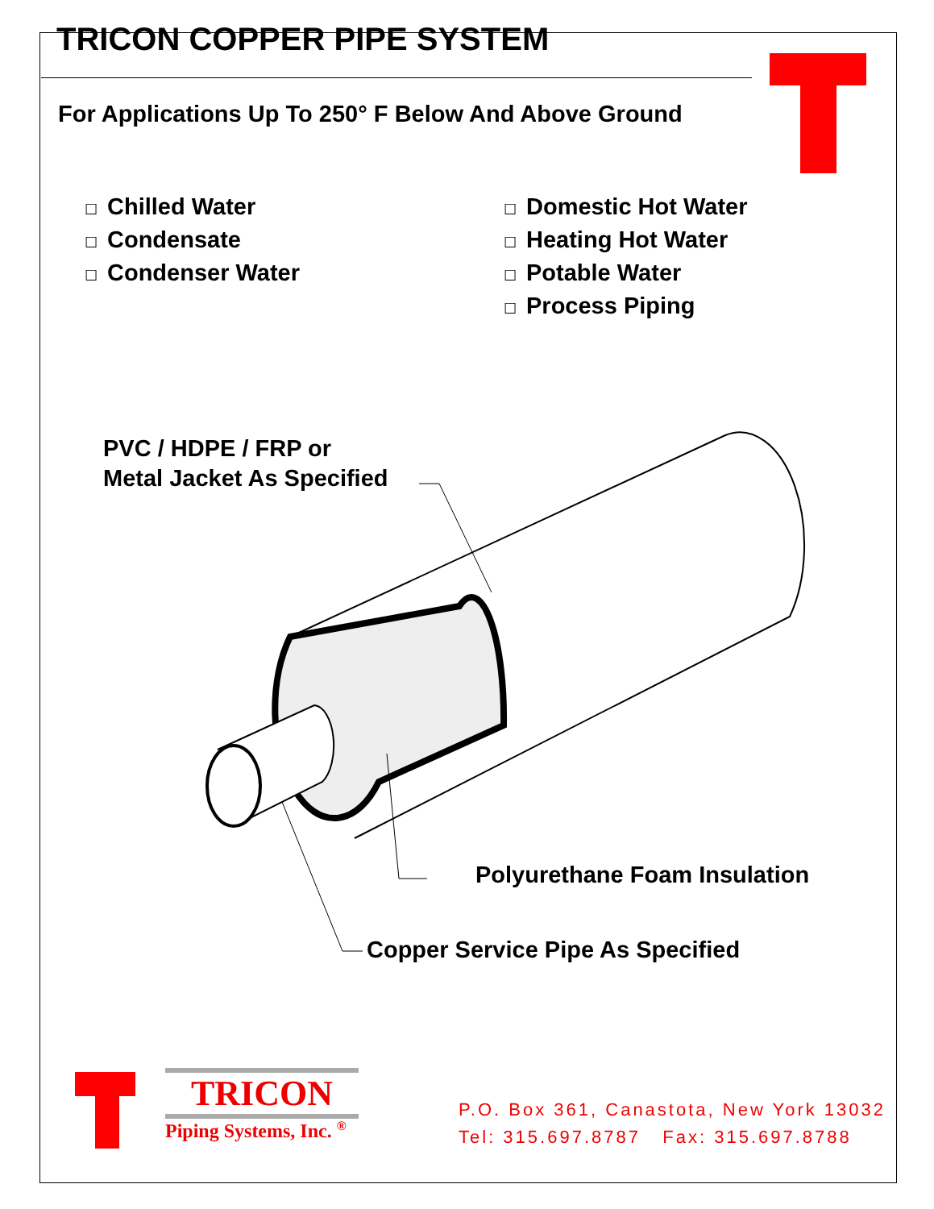TRICON COPPER PIPE SYSTEM
For Applications Up To 250° F Below And Above Ground
☐ Chilled Water
☐ Condensate
☐ Condenser Water
☐ Domestic Hot Water
☐ Heating Hot Water
☐ Potable Water
☐ Process Piping
PVC / HDPE / FRP or
Metal Jacket As Specified
Polyurethane Foam Insulation
Copper Service Pipe As Specified
TRICON
Piping Systems, Inc. <sup>®</sup>
P.O. Box 361, Canastota, New York 13032
Tel: 315.697.8787 Fax: 315.697.8788